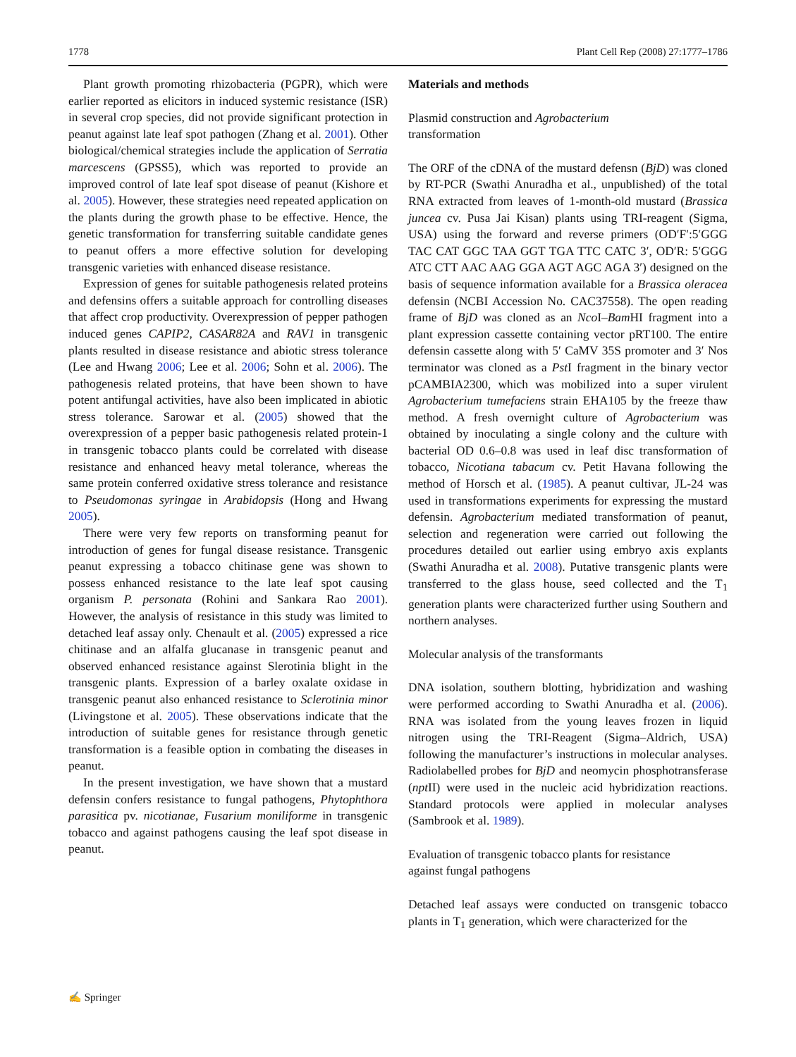1778 Plant Cell Rep (2008) 27:1777–1786
Plant growth promoting rhizobacteria (PGPR), which were earlier reported as elicitors in induced systemic resistance (ISR) in several crop species, did not provide significant protection in peanut against late leaf spot pathogen (Zhang et al. 2001). Other biological/chemical strategies include the application of Serratia marcescens (GPSS5), which was reported to provide an improved control of late leaf spot disease of peanut (Kishore et al. 2005). However, these strategies need repeated application on the plants during the growth phase to be effective. Hence, the genetic transformation for transferring suitable candidate genes to peanut offers a more effective solution for developing transgenic varieties with enhanced disease resistance.
Expression of genes for suitable pathogenesis related proteins and defensins offers a suitable approach for controlling diseases that affect crop productivity. Overexpression of pepper pathogen induced genes CAPIP2, CASAR82A and RAV1 in transgenic plants resulted in disease resistance and abiotic stress tolerance (Lee and Hwang 2006; Lee et al. 2006; Sohn et al. 2006). The pathogenesis related proteins, that have been shown to have potent antifungal activities, have also been implicated in abiotic stress tolerance. Sarowar et al. (2005) showed that the overexpression of a pepper basic pathogenesis related protein-1 in transgenic tobacco plants could be correlated with disease resistance and enhanced heavy metal tolerance, whereas the same protein conferred oxidative stress tolerance and resistance to Pseudomonas syringae in Arabidopsis (Hong and Hwang 2005).
There were very few reports on transforming peanut for introduction of genes for fungal disease resistance. Transgenic peanut expressing a tobacco chitinase gene was shown to possess enhanced resistance to the late leaf spot causing organism P. personata (Rohini and Sankara Rao 2001). However, the analysis of resistance in this study was limited to detached leaf assay only. Chenault et al. (2005) expressed a rice chitinase and an alfalfa glucanase in transgenic peanut and observed enhanced resistance against Slerotinia blight in the transgenic plants. Expression of a barley oxalate oxidase in transgenic peanut also enhanced resistance to Sclerotinia minor (Livingstone et al. 2005). These observations indicate that the introduction of suitable genes for resistance through genetic transformation is a feasible option in combating the diseases in peanut.
In the present investigation, we have shown that a mustard defensin confers resistance to fungal pathogens, Phytophthora parasitica pv. nicotianae, Fusarium moniliforme in transgenic tobacco and against pathogens causing the leaf spot disease in peanut.
Materials and methods
Plasmid construction and Agrobacterium
transformation
The ORF of the cDNA of the mustard defensn (BjD) was cloned by RT-PCR (Swathi Anuradha et al., unpublished) of the total RNA extracted from leaves of 1-month-old mustard (Brassica juncea cv. Pusa Jai Kisan) plants using TRI-reagent (Sigma, USA) using the forward and reverse primers (OD′F′:5′GGG TAC CAT GGC TAA GGT TGA TTC CATC 3′, OD′R: 5′GGG ATC CTT AAC AAG GGA AGT AGC AGA 3′) designed on the basis of sequence information available for a Brassica oleracea defensin (NCBI Accession No. CAC37558). The open reading frame of BjD was cloned as an Nco I–Bam HI fragment into a plant expression cassette containing vector pRT100. The entire defensin cassette along with 5′ CaMV 35S promoter and 3′ Nos terminator was cloned as a Pst I fragment in the binary vector pCAMBIA2300, which was mobilized into a super virulent Agrobacterium tumefaciens strain EHA105 by the freeze thaw method. A fresh overnight culture of Agrobacterium was obtained by inoculating a single colony and the culture with bacterial OD 0.6–0.8 was used in leaf disc transformation of tobacco, Nicotiana tabacum cv. Petit Havana following the method of Horsch et al. (1985). A peanut cultivar, JL-24 was used in transformations experiments for expressing the mustard defensin. Agrobacterium mediated transformation of peanut, selection and regeneration were carried out following the procedures detailed out earlier using embryo axis explants (Swathi Anuradha et al. 2008). Putative transgenic plants were transferred to the glass house, seed collected and the T<sub>1</sub> generation plants were characterized further using Southern and northern analyses.
Molecular analysis of the transformants
DNA isolation, southern blotting, hybridization and washing were performed according to Swathi Anuradha et al. (2006). RNA was isolated from the young leaves frozen in liquid nitrogen using the TRI-Reagent (Sigma–Aldrich, USA) following the manufacturer’s instructions in molecular analyses. Radiolabelled probes for BjD and neomycin phosphotransferase (npt II) were used in the nucleic acid hybridization reactions. Standard protocols were applied in molecular analyses (Sambrook et al. 1989).
Evaluation of transgenic tobacco plants for resistance
against fungal pathogens
Detached leaf assays were conducted on transgenic tobacco plants in T<sub>1</sub> generation, which were characterized for the
✍ Springer